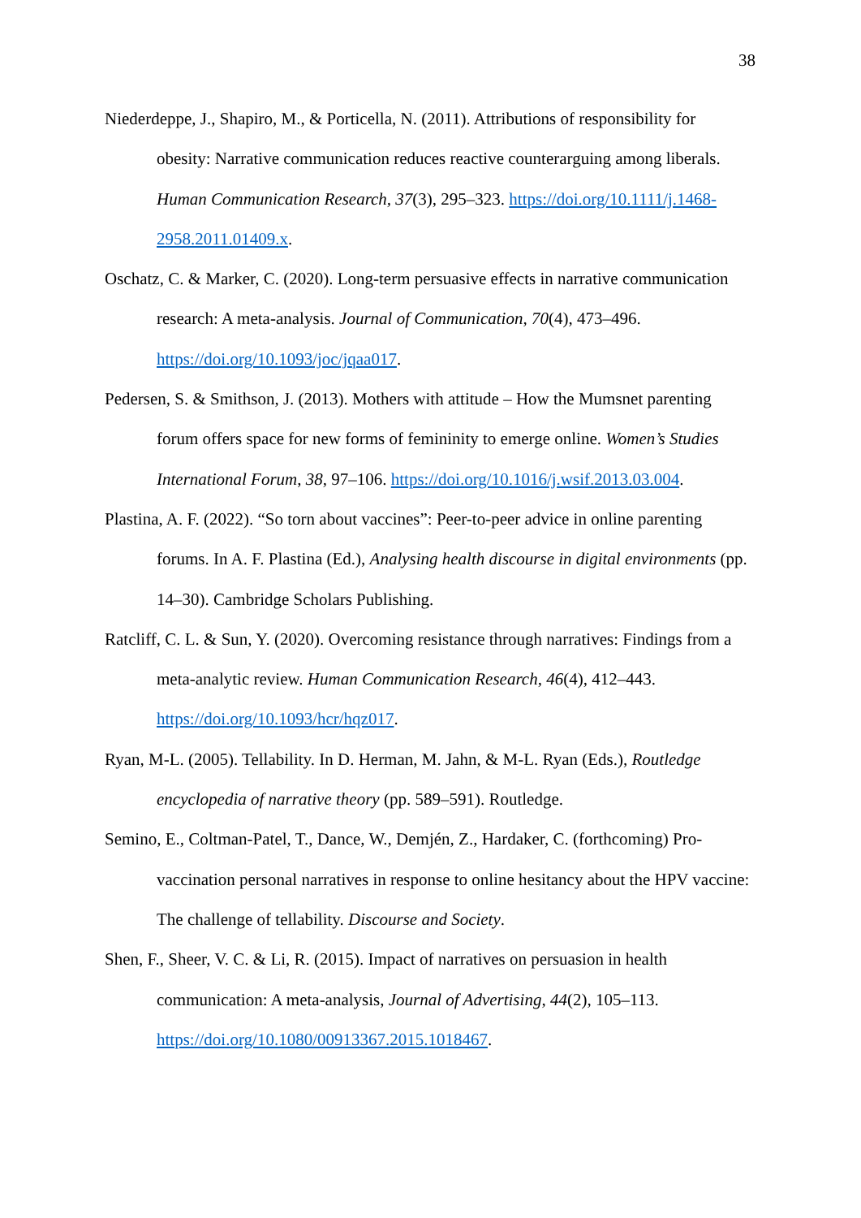38
Niederdeppe, J., Shapiro, M., & Porticella, N. (2011). Attributions of responsibility for obesity: Narrative communication reduces reactive counterarguing among liberals. Human Communication Research, 37(3), 295–323. https://doi.org/10.1111/j.1468-2958.2011.01409.x.
Oschatz, C. & Marker, C. (2020). Long-term persuasive effects in narrative communication research: A meta-analysis. Journal of Communication, 70(4), 473–496. https://doi.org/10.1093/joc/jqaa017.
Pedersen, S. & Smithson, J. (2013). Mothers with attitude – How the Mumsnet parenting forum offers space for new forms of femininity to emerge online. Women’s Studies International Forum, 38, 97–106. https://doi.org/10.1016/j.wsif.2013.03.004.
Plastina, A. F. (2022). “So torn about vaccines”: Peer-to-peer advice in online parenting forums. In A. F. Plastina (Ed.), Analysing health discourse in digital environments (pp. 14–30). Cambridge Scholars Publishing.
Ratcliff, C. L. & Sun, Y. (2020). Overcoming resistance through narratives: Findings from a meta-analytic review. Human Communication Research, 46(4), 412–443. https://doi.org/10.1093/hcr/hqz017.
Ryan, M-L. (2005). Tellability. In D. Herman, M. Jahn, & M-L. Ryan (Eds.), Routledge encyclopedia of narrative theory (pp. 589–591). Routledge.
Semino, E., Coltman-Patel, T., Dance, W., Demjén, Z., Hardaker, C. (forthcoming) Pro-vaccination personal narratives in response to online hesitancy about the HPV vaccine: The challenge of tellability. Discourse and Society.
Shen, F., Sheer, V. C. & Li, R. (2015). Impact of narratives on persuasion in health communication: A meta-analysis, Journal of Advertising, 44(2), 105–113. https://doi.org/10.1080/00913367.2015.1018467.